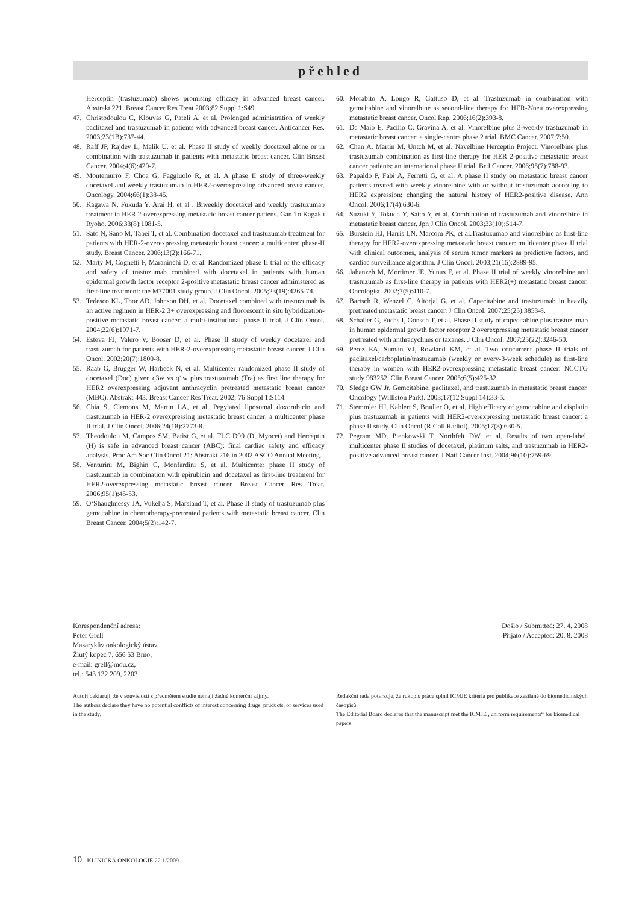přehled
Herceptin (trastuzumab) shows promising efficacy in advanced breast cancer. Abstrakt 221. Breast Cancer Res Treat 2003;82 Suppl 1:S49.
47. Christodoulou C, Klouvas G, Pateli A, et al. Prolonged administration of weekly paclitaxel and trastuzumab in patients with advanced breast cancer. Anticancer Res. 2003;23(1B):737-44.
48. Raff JP, Rajdev L, Malik U, et al. Phase II study of weekly docetaxel alone or in combination with trastuzumab in patients with metastatic breast cancer. Clin Breast Cancer. 2004;4(6):420-7.
49. Montemurro F, Choa G, Faggiuolo R, et al. A phase II study of three-weekly docetaxel and weekly trastuzumab in HER2-overexpressing advanced breast cancer. Oncology. 2004;66(1):38-45.
50. Kagawa N, Fukuda Y, Arai H, et al . Biweekly docetaxel and weekly trastuzumab treatment in HER 2-overexpressing metastatic breast cancer patiens. Gan To Kagaku Ryoho. 2006;33(8):1081-5.
51. Sato N, Sano M, Tabei T, et al. Combination docetaxel and trastuzumab treatment for patients with HER-2-overexpressing metastatic breast cancer: a multicenter, phase-II study. Breast Cancer. 2006;13(2):166-71.
52. Marty M, Cognetti F, Maraninchi D, et al. Randomized phase II trial of the efficacy and safety of trastuzumab combined with docetaxel in patients with human epidermal growth factor receptor 2-positive metastatic breast cancer administered as first-line treatment: the M77001 study group. J Clin Oncol. 2005;23(19):4265-74.
53. Tedesco KL, Thor AD, Johnson DH, et al. Docetaxel combined with trastuzumab is an active regimen in HER-2 3+ overexpressing and fluorescent in situ hybridization-positive metastatic breast cancer: a multi-institutional phase II trial. J Clin Oncol. 2004;22(6):1071-7.
54. Esteva FJ, Valero V, Booser D, et al. Phase II study of weekly docetaxel and trastuzumab for patients with HER-2-overexpressing metastatic breast cancer. J Clin Oncol. 2002;20(7):1800-8.
55. Raab G, Brugger W, Harbeck N, et al. Multicenter randomized phase II study of docetaxel (Doc) given q3w vs q1w plus trastuzumab (Tra) as first line therapy for HER2 overexpressing adjuvant anthracyclin pretreated metastatic breast cancer (MBC). Abstrakt 443. Breast Cancer Res Treat. 2002; 76 Suppl 1:S114.
56. Chia S, Clemons M, Martin LA, et al. Pegylated liposomal doxorubicin and trastuzumab in HER-2 overexpressing metastatic breast cancer: a multicenter phase II trial. J Clin Oncol. 2006;24(18):2773-8.
57. Theodoulou M, Campos SM, Batist G, et al. TLC D99 (D, Myocet) and Herceptin (H) is safe in advanced breast cancer (ABC): final cardiac safety and efficacy analysis. Proc Am Soc Clin Oncol 21: Abstrakt 216 in 2002 ASCO Annual Meeting.
58. Venturini M, Bighin C, Monfardini S, et al. Multicenter phase II study of trastuzumab in combination with epirubicin and docetaxel as first-line treatment for HER2-overexpressing metastatic breast cancer. Breast Cancer Res Treat. 2006;95(1):45-53.
59. O‘Shaughnessy JA, Vukelja S, Marsland T, et al. Phase II study of trastuzumab plus gemcitabine in chemotherapy-pretreated patients with metastatic breast cancer. Clin Breast Cancer. 2004;5(2):142-7.
60. Morabito A, Longo R, Gattuso D, et al. Trastuzumab in combination with gemcitabine and vinorelbine as second-line therapy for HER-2/neu overexpressing metastatic breast cancer. Oncol Rep. 2006;16(2):393-8.
61. De Maio E, Pacilio C, Gravina A, et al. Vinorelbine plus 3-weekly trastuzumab in metastatic breast cancer: a single-centre phase 2 trial. BMC Cancer. 2007;7:50.
62. Chan A, Martin M, Untch M, et al. Navelbine Herceptin Project. Vinorelbine plus trastuzumab combination as first-line therapy for HER 2-positive metastatic breast cancer patients: an international phase II trial. Br J Cancer. 2006;95(7):788-93.
63. Papaldo P, Fabi A, Ferretti G, et al. A phase II study on metastatic breast cancer patients treated with weekly vinorelbine with or without trastuzumab according to HER2 expression: changing the natural history of HER2-positive disease. Ann Oncol. 2006;17(4):630-6.
64. Suzuki Y, Tokuda Y, Saito Y, et al. Combination of trastuzumab and vinorelbine in metastatic breast cancer. Jpn J Clin Oncol. 2003;33(10):514-7.
65. Burstein HJ, Harris LN, Marcom PK, et al.Trastuzumab and vinorelbine as first-line therapy for HER2-overexpressing metastatic breast cancer: multicenter phase II trial with clinical outcomes, analysis of serum tumor markers as predictive factors, and cardiac surveillance algorithm. J Clin Oncol. 2003;21(15):2889-95.
66. Jahanzeb M, Mortimer JE, Yunus F, et al. Phase II trial of weekly vinorelbine and trastuzumab as first-line therapy in patients with HER2(+) metastatic breast cancer. Oncologist. 2002;7(5):410-7.
67. Bartsch R, Wenzel C, Altorjai G, et al. Capecitabine and trastuzumab in heavily pretreated metastatic breast cancer. J Clin Oncol. 2007;25(25):3853-8.
68. Schaller G, Fuchs I, Gonsch T, et al. Phase II study of capecitabine plus trastuzumab in human epidermal growth factor receptor 2 overexpressing metastatic breast cancer pretreated with anthracyclines or taxanes. J Clin Oncol. 2007;25(22):3246-50.
69. Perez EA, Suman VJ, Rowland KM, et al. Two concurrent phase II trials of paclitaxel/carboplatin/trastuzumab (weekly or every-3-week schedule) as first-line therapy in women with HER2-overexpressing metastatic breast cancer: NCCTG study 983252. Clin Breast Cancer. 2005;6(5):425-32.
70. Sledge GW Jr. Gemcitabine, paclitaxel, and trastuzumab in metastatic breast cancer. Oncology (Williston Park). 2003;17(12 Suppl 14):33-5.
71. Stemmler HJ, Kahlert S, Brudler O, et al. High efficacy of gemcitabine and cisplatin plus trastuzumab in patients with HER2-overexpressing metastatic breast cancer: a phase II study. Clin Oncol (R Coll Radiol). 2005;17(8):630-5.
72. Pegram MD, Pienkowski T, Northfelt DW, et al. Results of two open-label, multicenter phase II studies of docetaxel, platinum salts, and trastuzumab in HER2-positive advanced breast cancer. J Natl Cancer Inst. 2004;96(10):759-69.
Korespondenční adresa:
Peter Grell
Masarykův onkologický ústav,
Žlutý kopec 7, 656 53 Brno,
e-mail: grell@mou.cz,
tel.: 543 132 209, 2203
Došlo / Submitted: 27. 4. 2008
Přijato / Accepted: 20. 8. 2008
Autoři deklarují, že v souvislosti s předmětem studie nemají žádné komerční zájmy.
The authors declare they have no potential conflicts of interest concerning drugs, pruducts, or services used in the study.
Redakční rada potvrzuje, že rukopis práce splnil ICMJE kritéria pro publikace zasílané do biomedicínských časopisů.
The Editorial Board declares that the manuscript met the ICMJE „uniform requirements“ for biomedical papers.
10 KLINICKÁ ONKOLOGIE 22 1/2009